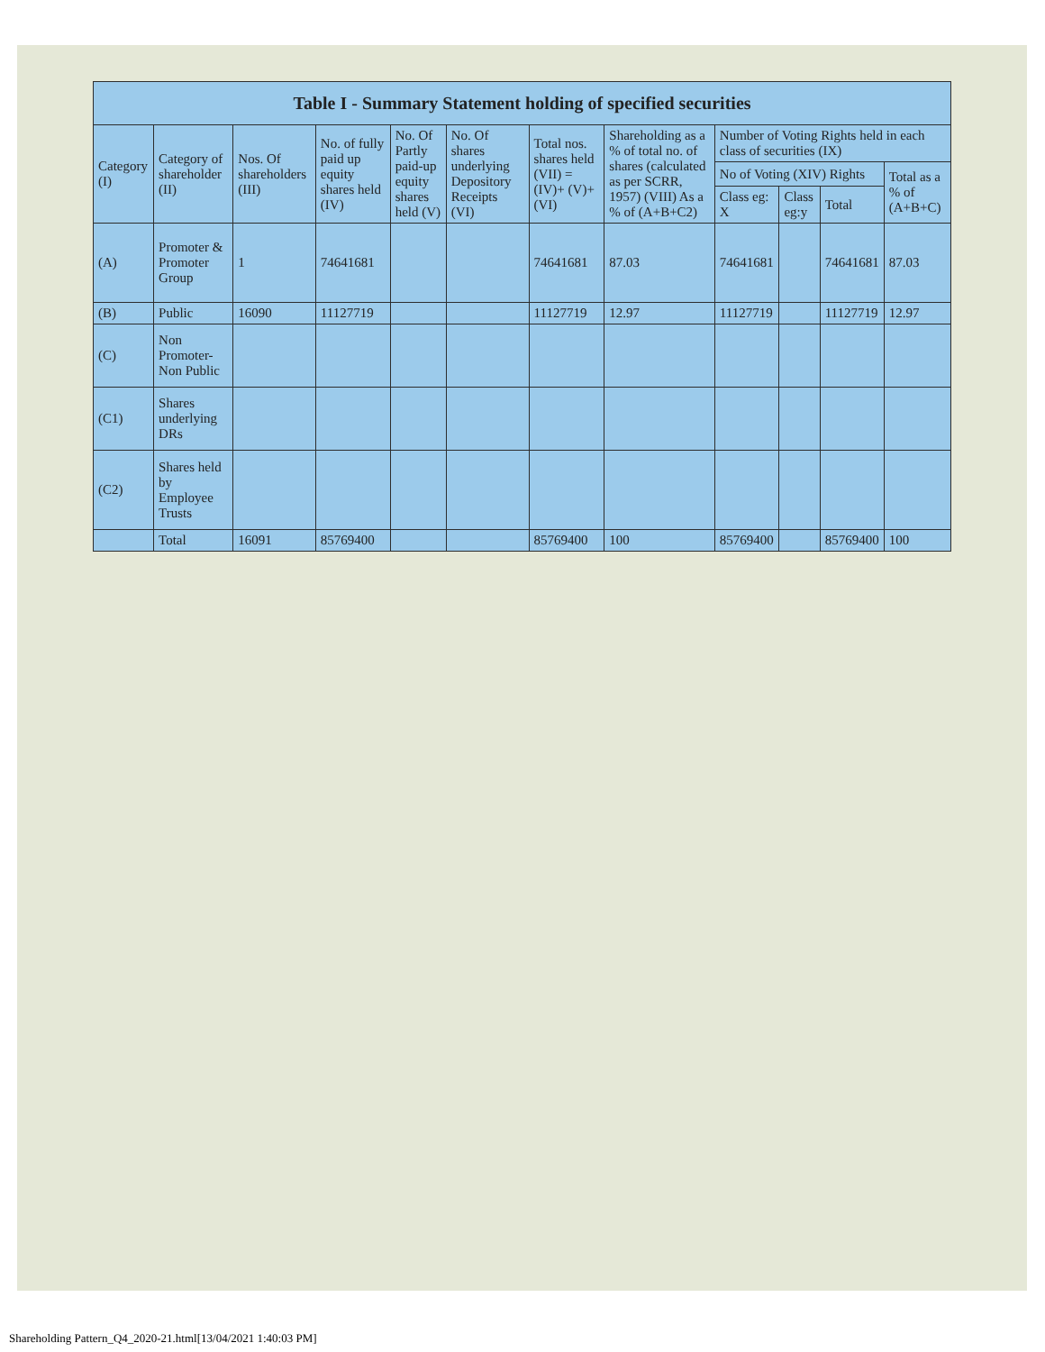| Table I - Summary Statement holding of specified securities | | | | | | | | | | | |
| --- | --- | --- | --- | --- | --- | --- | --- | --- | --- | --- | --- |
| Category (I) | Category of shareholder (II) | Nos. Of shareholders (III) | No. of fully paid up equity shares held (IV) | No. Of Partly paid-up equity shares held (V) | No. Of shares underlying Depository Receipts (VI) | Total nos. shares held (VII) = (IV)+ (V)+ (VI) | Shareholding as a % of total no. of shares (calculated as per SCRR, 1957) (VIII) As a % of (A+B+C2) | Number of Voting Rights held in each class of securities (IX) | | | |
| | | | | | | | | No of Voting (XIV) Rights | | | Total as a % of (A+B+C) |
| | | | | | | | | Class eg: X | Class eg:y | Total | |
| (A) | Promoter & Promoter Group | 1 | 74641681 | | | 74641681 | 87.03 | 74641681 | | 74641681 | 87.03 |
| (B) | Public | 16090 | 11127719 | | | 11127719 | 12.97 | 11127719 | | 11127719 | 12.97 |
| (C) | Non Promoter-Non Public | | | | | | | | | | |
| (C1) | Shares underlying DRs | | | | | | | | | | |
| (C2) | Shares held by Employee Trusts | | | | | | | | | | |
| | Total | 16091 | 85769400 | | | 85769400 | 100 | 85769400 | | 85769400 | 100 |
Shareholding Pattern_Q4_2020-21.html[13/04/2021 1:40:03 PM]